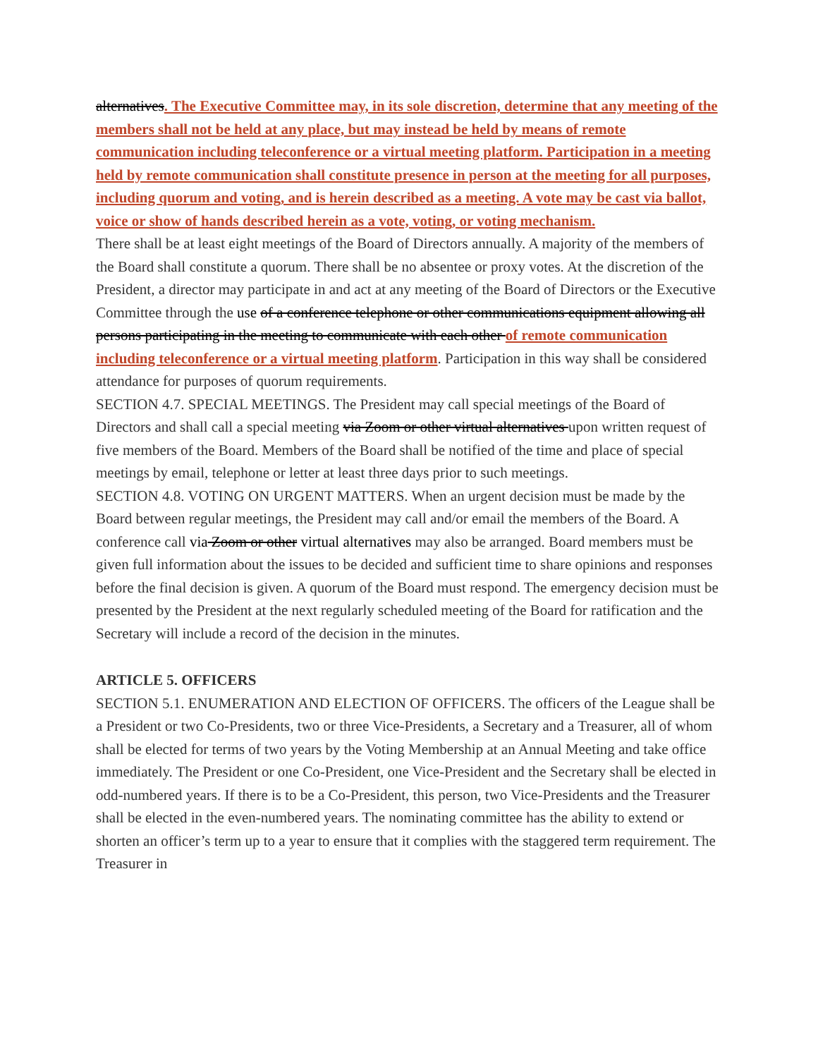alternatives. The Executive Committee may, in its sole discretion, determine that any meeting of the members shall not be held at any place, but may instead be held by means of remote communication including teleconference or a virtual meeting platform. Participation in a meeting held by remote communication shall constitute presence in person at the meeting for all purposes, including quorum and voting, and is herein described as a meeting. A vote may be cast via ballot, voice or show of hands described herein as a vote, voting, or voting mechanism.
There shall be at least eight meetings of the Board of Directors annually. A majority of the members of the Board shall constitute a quorum. There shall be no absentee or proxy votes. At the discretion of the President, a director may participate in and act at any meeting of the Board of Directors or the Executive Committee through the use of a conference telephone or other communications equipment allowing all persons participating in the meeting to communicate with each other of remote communication including teleconference or a virtual meeting platform. Participation in this way shall be considered attendance for purposes of quorum requirements.
SECTION 4.7. SPECIAL MEETINGS. The President may call special meetings of the Board of Directors and shall call a special meeting via Zoom or other virtual alternatives upon written request of five members of the Board. Members of the Board shall be notified of the time and place of special meetings by email, telephone or letter at least three days prior to such meetings.
SECTION 4.8. VOTING ON URGENT MATTERS. When an urgent decision must be made by the Board between regular meetings, the President may call and/or email the members of the Board. A conference call via Zoom or other virtual alternatives may also be arranged. Board members must be given full information about the issues to be decided and sufficient time to share opinions and responses before the final decision is given. A quorum of the Board must respond. The emergency decision must be presented by the President at the next regularly scheduled meeting of the Board for ratification and the Secretary will include a record of the decision in the minutes.
ARTICLE 5. OFFICERS
SECTION 5.1. ENUMERATION AND ELECTION OF OFFICERS. The officers of the League shall be a President or two Co-Presidents, two or three Vice-Presidents, a Secretary and a Treasurer, all of whom shall be elected for terms of two years by the Voting Membership at an Annual Meeting and take office immediately. The President or one Co-President, one Vice-President and the Secretary shall be elected in odd-numbered years. If there is to be a Co-President, this person, two Vice-Presidents and the Treasurer shall be elected in the even-numbered years. The nominating committee has the ability to extend or shorten an officer’s term up to a year to ensure that it complies with the staggered term requirement. The Treasurer in